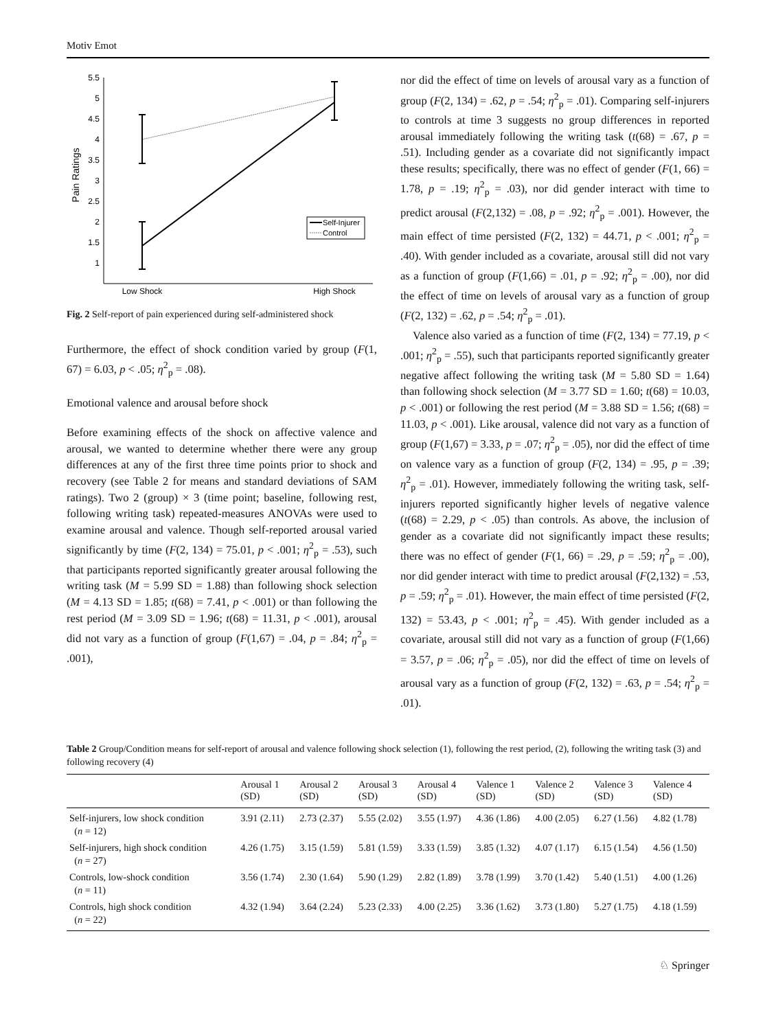Motiv Emot
5.5
5
4.5
4
3.5
3
2.5
2
1.5
1
Pain Ratings
Low Shock
High Shock
Self-Injurer
Control
Fig. 2 Self-report of pain experienced during self-administered shock
Furthermore, the effect of shock condition varied by group (F(1, 67) = 6.03, p < .05; η<sup>2</sup><sub>p</sub> = .08).
Emotional valence and arousal before shock
Before examining effects of the shock on affective valence and arousal, we wanted to determine whether there were any group differences at any of the first three time points prior to shock and recovery (see Table 2 for means and standard deviations of SAM ratings). Two 2 (group) × 3 (time point; baseline, following rest, following writing task) repeated-measures ANOVAs were used to examine arousal and valence. Though self-reported arousal varied significantly by time (F(2, 134) = 75.01, p < .001; η<sup>2</sup><sub>p</sub> = .53), such that participants reported significantly greater arousal following the writing task (M = 5.99 SD = 1.88) than following shock selection (M = 4.13 SD = 1.85; t(68) = 7.41, p < .001) or than following the rest period (M = 3.09 SD = 1.96; t(68) = 11.31, p < .001), arousal did not vary as a function of group (F(1,67) = .04, p = .84; η<sup>2</sup><sub>p</sub> = .001),
nor did the effect of time on levels of arousal vary as a function of group (F(2, 134) = .62, p = .54; η<sup>2</sup><sub>p</sub> = .01). Comparing self-injurers to controls at time 3 suggests no group differences in reported arousal immediately following the writing task (t(68) = .67, p = .51). Including gender as a covariate did not significantly impact these results; specifically, there was no effect of gender (F(1, 66) = 1.78, p = .19; η<sup>2</sup><sub>p</sub> = .03), nor did gender interact with time to predict arousal (F(2,132) = .08, p = .92; η<sup>2</sup><sub>p</sub> = .001). However, the main effect of time persisted (F(2, 132) = 44.71, p < .001; η<sup>2</sup><sub>p</sub> = .40). With gender included as a covariate, arousal still did not vary as a function of group (F(1,66) = .01, p = .92; η<sup>2</sup><sub>p</sub> = .00), nor did the effect of time on levels of arousal vary as a function of group (F(2, 132) = .62, p = .54; η<sup>2</sup><sub>p</sub> = .01).
Valence also varied as a function of time (F(2, 134) = 77.19, p < .001; η<sup>2</sup><sub>p</sub> = .55), such that participants reported significantly greater negative affect following the writing task (M = 5.80 SD = 1.64) than following shock selection (M = 3.77 SD = 1.60; t(68) = 10.03, p < .001) or following the rest period (M = 3.88 SD = 1.56; t(68) = 11.03, p < .001). Like arousal, valence did not vary as a function of group (F(1,67) = 3.33, p = .07; η<sup>2</sup><sub>p</sub> = .05), nor did the effect of time on valence vary as a function of group (F(2, 134) = .95, p = .39; η<sup>2</sup><sub>p</sub> = .01). However, immediately following the writing task, self-injurers reported significantly higher levels of negative valence (t(68) = 2.29, p < .05) than controls. As above, the inclusion of gender as a covariate did not significantly impact these results; there was no effect of gender (F(1, 66) = .29, p = .59; η<sup>2</sup><sub>p</sub> = .00), nor did gender interact with time to predict arousal (F(2,132) = .53, p = .59; η<sup>2</sup><sub>p</sub> = .01). However, the main effect of time persisted (F(2, 132) = 53.43, p < .001; η<sup>2</sup><sub>p</sub> = .45). With gender included as a covariate, arousal still did not vary as a function of group (F(1,66) = 3.57, p = .06; η<sup>2</sup><sub>p</sub> = .05), nor did the effect of time on levels of arousal vary as a function of group (F(2, 132) = .63, p = .54; η<sup>2</sup><sub>p</sub> = .01).
Table 2 Group/Condition means for self-report of arousal and valence following shock selection (1), following the rest period, (2), following the writing task (3) and following recovery (4)
| | Arousal 1 (SD) | Arousal 2 (SD) | Arousal 3 (SD) | Arousal 4 (SD) | Valence 1 (SD) | Valence 2 (SD) | Valence 3 (SD) | Valence 4 (SD) |
| --- | --- | --- | --- | --- | --- | --- | --- | --- |
| Self-injurers, low shock condition ( n = 12) | 3.91 (2.11) | 2.73 (2.37) | 5.55 (2.02) | 3.55 (1.97) | 4.36 (1.86) | 4.00 (2.05) | 6.27 (1.56) | 4.82 (1.78) |
| Self-injurers, high shock condition ( n = 27) | 4.26 (1.75) | 3.15 (1.59) | 5.81 (1.59) | 3.33 (1.59) | 3.85 (1.32) | 4.07 (1.17) | 6.15 (1.54) | 4.56 (1.50) |
| Controls, low-shock condition ( n = 11) | 3.56 (1.74) | 2.30 (1.64) | 5.90 (1.29) | 2.82 (1.89) | 3.78 (1.99) | 3.70 (1.42) | 5.40 (1.51) | 4.00 (1.26) |
| Controls, high shock condition ( n = 22) | 4.32 (1.94) | 3.64 (2.24) | 5.23 (2.33) | 4.00 (2.25) | 3.36 (1.62) | 3.73 (1.80) | 5.27 (1.75) | 4.18 (1.59) |
♘ Springer